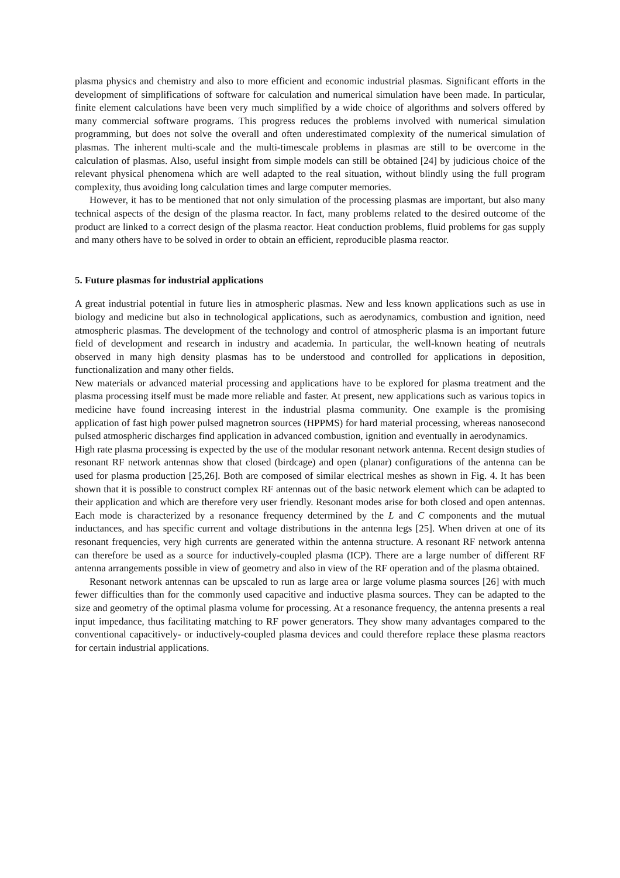plasma physics and chemistry and also to more efficient and economic industrial plasmas. Significant efforts in the development of simplifications of software for calculation and numerical simulation have been made. In particular, finite element calculations have been very much simplified by a wide choice of algorithms and solvers offered by many commercial software programs. This progress reduces the problems involved with numerical simulation programming, but does not solve the overall and often underestimated complexity of the numerical simulation of plasmas. The inherent multi-scale and the multi-timescale problems in plasmas are still to be overcome in the calculation of plasmas. Also, useful insight from simple models can still be obtained [24] by judicious choice of the relevant physical phenomena which are well adapted to the real situation, without blindly using the full program complexity, thus avoiding long calculation times and large computer memories.
However, it has to be mentioned that not only simulation of the processing plasmas are important, but also many technical aspects of the design of the plasma reactor. In fact, many problems related to the desired outcome of the product are linked to a correct design of the plasma reactor. Heat conduction problems, fluid problems for gas supply and many others have to be solved in order to obtain an efficient, reproducible plasma reactor.
5. Future plasmas for industrial applications
A great industrial potential in future lies in atmospheric plasmas. New and less known applications such as use in biology and medicine but also in technological applications, such as aerodynamics, combustion and ignition, need atmospheric plasmas. The development of the technology and control of atmospheric plasma is an important future field of development and research in industry and academia. In particular, the well-known heating of neutrals observed in many high density plasmas has to be understood and controlled for applications in deposition, functionalization and many other fields.
New materials or advanced material processing and applications have to be explored for plasma treatment and the plasma processing itself must be made more reliable and faster. At present, new applications such as various topics in medicine have found increasing interest in the industrial plasma community. One example is the promising application of fast high power pulsed magnetron sources (HPPMS) for hard material processing, whereas nanosecond pulsed atmospheric discharges find application in advanced combustion, ignition and eventually in aerodynamics.
High rate plasma processing is expected by the use of the modular resonant network antenna. Recent design studies of resonant RF network antennas show that closed (birdcage) and open (planar) configurations of the antenna can be used for plasma production [25,26]. Both are composed of similar electrical meshes as shown in Fig. 4. It has been shown that it is possible to construct complex RF antennas out of the basic network element which can be adapted to their application and which are therefore very user friendly. Resonant modes arise for both closed and open antennas. Each mode is characterized by a resonance frequency determined by the L and C components and the mutual inductances, and has specific current and voltage distributions in the antenna legs [25]. When driven at one of its resonant frequencies, very high currents are generated within the antenna structure. A resonant RF network antenna can therefore be used as a source for inductively-coupled plasma (ICP). There are a large number of different RF antenna arrangements possible in view of geometry and also in view of the RF operation and of the plasma obtained.
Resonant network antennas can be upscaled to run as large area or large volume plasma sources [26] with much fewer difficulties than for the commonly used capacitive and inductive plasma sources. They can be adapted to the size and geometry of the optimal plasma volume for processing. At a resonance frequency, the antenna presents a real input impedance, thus facilitating matching to RF power generators. They show many advantages compared to the conventional capacitively- or inductively-coupled plasma devices and could therefore replace these plasma reactors for certain industrial applications.